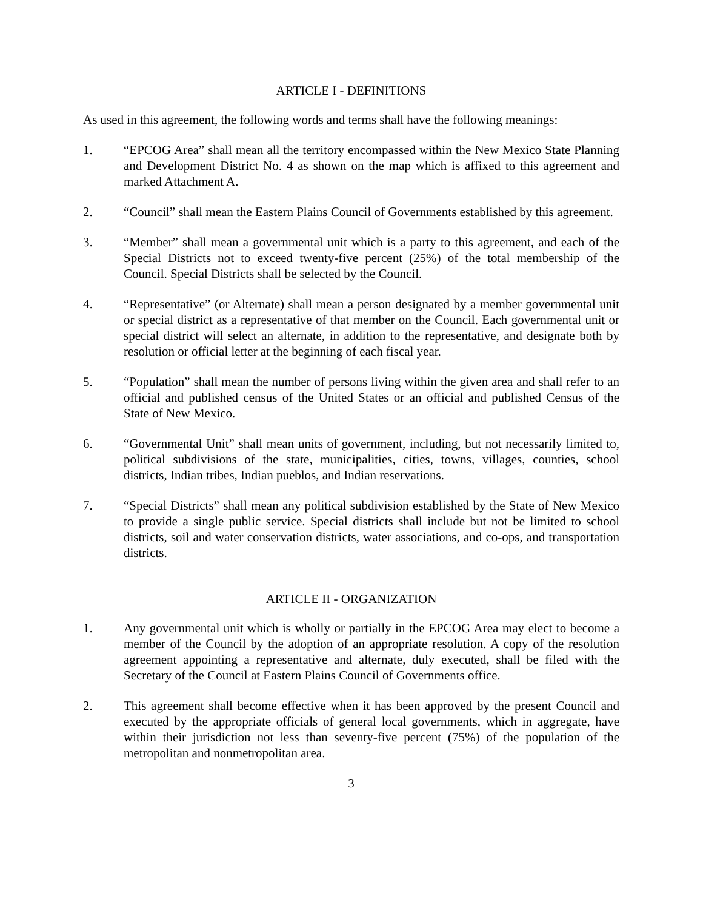ARTICLE I - DEFINITIONS
As used in this agreement, the following words and terms shall have the following meanings:
1. “EPCOG Area” shall mean all the territory encompassed within the New Mexico State Planning and Development District No. 4 as shown on the map which is affixed to this agreement and marked Attachment A.
2. “Council” shall mean the Eastern Plains Council of Governments established by this agreement.
3. “Member” shall mean a governmental unit which is a party to this agreement, and each of the Special Districts not to exceed twenty-five percent (25%) of the total membership of the Council. Special Districts shall be selected by the Council.
4. “Representative” (or Alternate) shall mean a person designated by a member governmental unit or special district as a representative of that member on the Council. Each governmental unit or special district will select an alternate, in addition to the representative, and designate both by resolution or official letter at the beginning of each fiscal year.
5. “Population” shall mean the number of persons living within the given area and shall refer to an official and published census of the United States or an official and published Census of the State of New Mexico.
6. “Governmental Unit” shall mean units of government, including, but not necessarily limited to, political subdivisions of the state, municipalities, cities, towns, villages, counties, school districts, Indian tribes, Indian pueblos, and Indian reservations.
7. “Special Districts” shall mean any political subdivision established by the State of New Mexico to provide a single public service. Special districts shall include but not be limited to school districts, soil and water conservation districts, water associations, and co-ops, and transportation districts.
ARTICLE II - ORGANIZATION
1. Any governmental unit which is wholly or partially in the EPCOG Area may elect to become a member of the Council by the adoption of an appropriate resolution. A copy of the resolution agreement appointing a representative and alternate, duly executed, shall be filed with the Secretary of the Council at Eastern Plains Council of Governments office.
2. This agreement shall become effective when it has been approved by the present Council and executed by the appropriate officials of general local governments, which in aggregate, have within their jurisdiction not less than seventy-five percent (75%) of the population of the metropolitan and nonmetropolitan area.
3